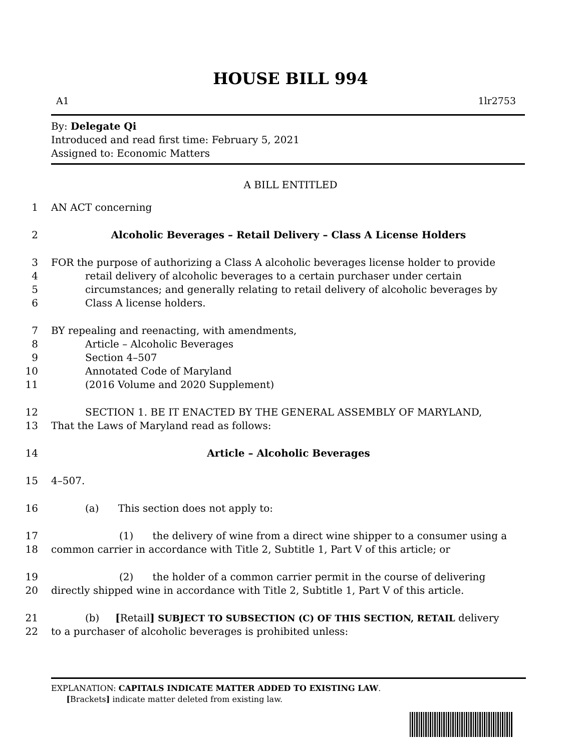HOUSE BILL 994
A1 1lr2753
By: Delegate Qi
Introduced and read first time: February 5, 2021
Assigned to: Economic Matters
A BILL ENTITLED
1 AN ACT concerning
2 Alcoholic Beverages – Retail Delivery – Class A License Holders
3 FOR the purpose of authorizing a Class A alcoholic beverages license holder to provide
4 retail delivery of alcoholic beverages to a certain purchaser under certain
5 circumstances; and generally relating to retail delivery of alcoholic beverages by
6 Class A license holders.
7 BY repealing and reenacting, with amendments,
8 Article – Alcoholic Beverages
9 Section 4–507
10 Annotated Code of Maryland
11 (2016 Volume and 2020 Supplement)
12 SECTION 1. BE IT ENACTED BY THE GENERAL ASSEMBLY OF MARYLAND,
13 That the Laws of Maryland read as follows:
14 Article – Alcoholic Beverages
15 4–507.
16 (a) This section does not apply to:
17 (1) the delivery of wine from a direct wine shipper to a consumer using a
18 common carrier in accordance with Title 2, Subtitle 1, Part V of this article; or
19 (2) the holder of a common carrier permit in the course of delivering
20 directly shipped wine in accordance with Title 2, Subtitle 1, Part V of this article.
21 (b) [Retail] SUBJECT TO SUBSECTION (C) OF THIS SECTION, RETAIL delivery
22 to a purchaser of alcoholic beverages is prohibited unless:
EXPLANATION: CAPITALS INDICATE MATTER ADDED TO EXISTING LAW.
[Brackets] indicate matter deleted from existing law.